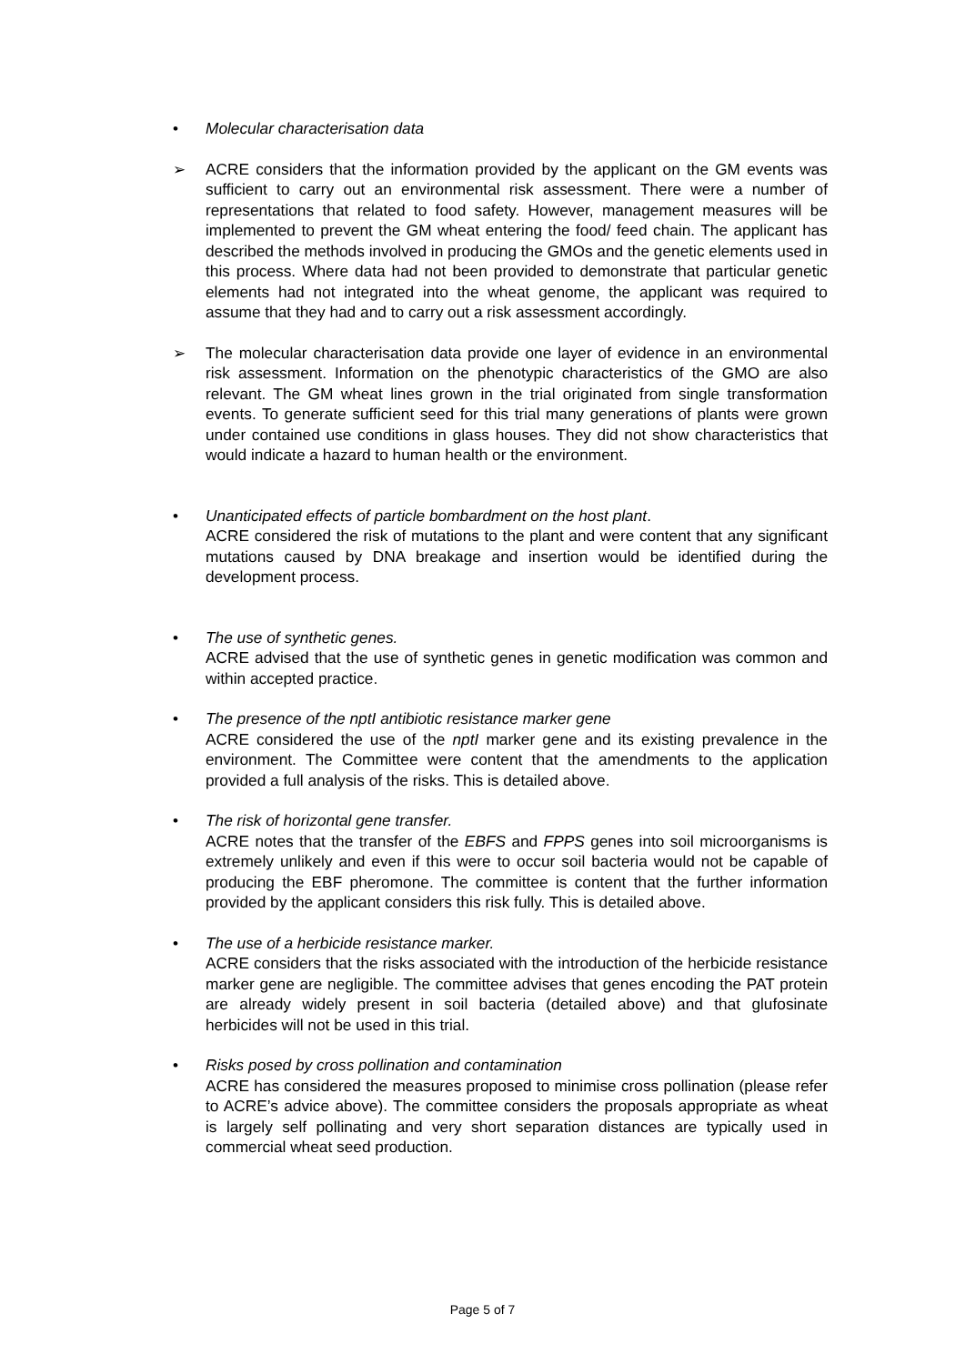• Molecular characterisation data
➢ ACRE considers that the information provided by the applicant on the GM events was sufficient to carry out an environmental risk assessment. There were a number of representations that related to food safety. However, management measures will be implemented to prevent the GM wheat entering the food/ feed chain. The applicant has described the methods involved in producing the GMOs and the genetic elements used in this process. Where data had not been provided to demonstrate that particular genetic elements had not integrated into the wheat genome, the applicant was required to assume that they had and to carry out a risk assessment accordingly.
➢ The molecular characterisation data provide one layer of evidence in an environmental risk assessment. Information on the phenotypic characteristics of the GMO are also relevant. The GM wheat lines grown in the trial originated from single transformation events. To generate sufficient seed for this trial many generations of plants were grown under contained use conditions in glass houses. They did not show characteristics that would indicate a hazard to human health or the environment.
• Unanticipated effects of particle bombardment on the host plant.
ACRE considered the risk of mutations to the plant and were content that any significant mutations caused by DNA breakage and insertion would be identified during the development process.
• The use of synthetic genes.
ACRE advised that the use of synthetic genes in genetic modification was common and within accepted practice.
• The presence of the nptI antibiotic resistance marker gene
ACRE considered the use of the nptI marker gene and its existing prevalence in the environment. The Committee were content that the amendments to the application provided a full analysis of the risks. This is detailed above.
• The risk of horizontal gene transfer.
ACRE notes that the transfer of the EBFS and FPPS genes into soil microorganisms is extremely unlikely and even if this were to occur soil bacteria would not be capable of producing the EBF pheromone. The committee is content that the further information provided by the applicant considers this risk fully. This is detailed above.
• The use of a herbicide resistance marker.
ACRE considers that the risks associated with the introduction of the herbicide resistance marker gene are negligible. The committee advises that genes encoding the PAT protein are already widely present in soil bacteria (detailed above) and that glufosinate herbicides will not be used in this trial.
• Risks posed by cross pollination and contamination
ACRE has considered the measures proposed to minimise cross pollination (please refer to ACRE’s advice above). The committee considers the proposals appropriate as wheat is largely self pollinating and very short separation distances are typically used in commercial wheat seed production.
Page 5 of 7